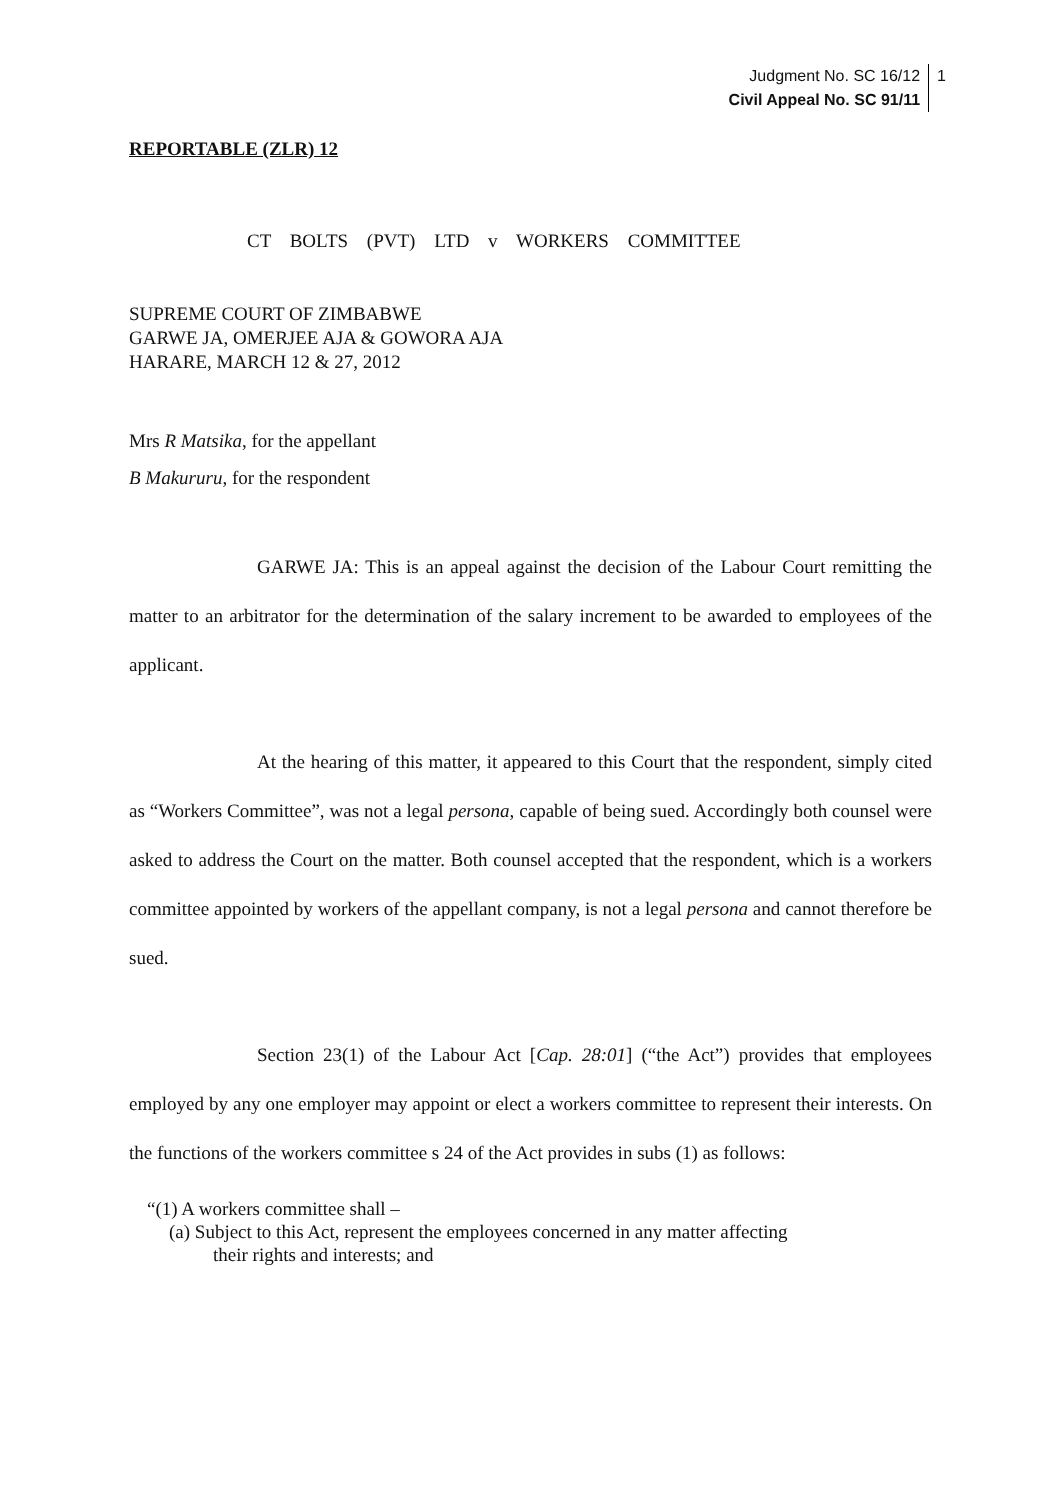Judgment No. SC 16/12
Civil Appeal No. SC 91/11
1
REPORTABLE (ZLR) 12
CT BOLTS (PVT) LTD v WORKERS COMMITTEE
SUPREME COURT OF ZIMBABWE
GARWE JA, OMERJEE AJA & GOWORA AJA
HARARE, MARCH 12 & 27, 2012
Mrs R Matsika, for the appellant
B Makururu, for the respondent
GARWE JA: This is an appeal against the decision of the Labour Court remitting the matter to an arbitrator for the determination of the salary increment to be awarded to employees of the applicant.
At the hearing of this matter, it appeared to this Court that the respondent, simply cited as “Workers Committee”, was not a legal persona, capable of being sued. Accordingly both counsel were asked to address the Court on the matter. Both counsel accepted that the respondent, which is a workers committee appointed by workers of the appellant company, is not a legal persona and cannot therefore be sued.
Section 23(1) of the Labour Act [Cap. 28:01] (“the Act”) provides that employees employed by any one employer may appoint or elect a workers committee to represent their interests. On the functions of the workers committee s 24 of the Act provides in subs (1) as follows:
“(1) A workers committee shall –
(a) Subject to this Act, represent the employees concerned in any matter affecting
their rights and interests; and